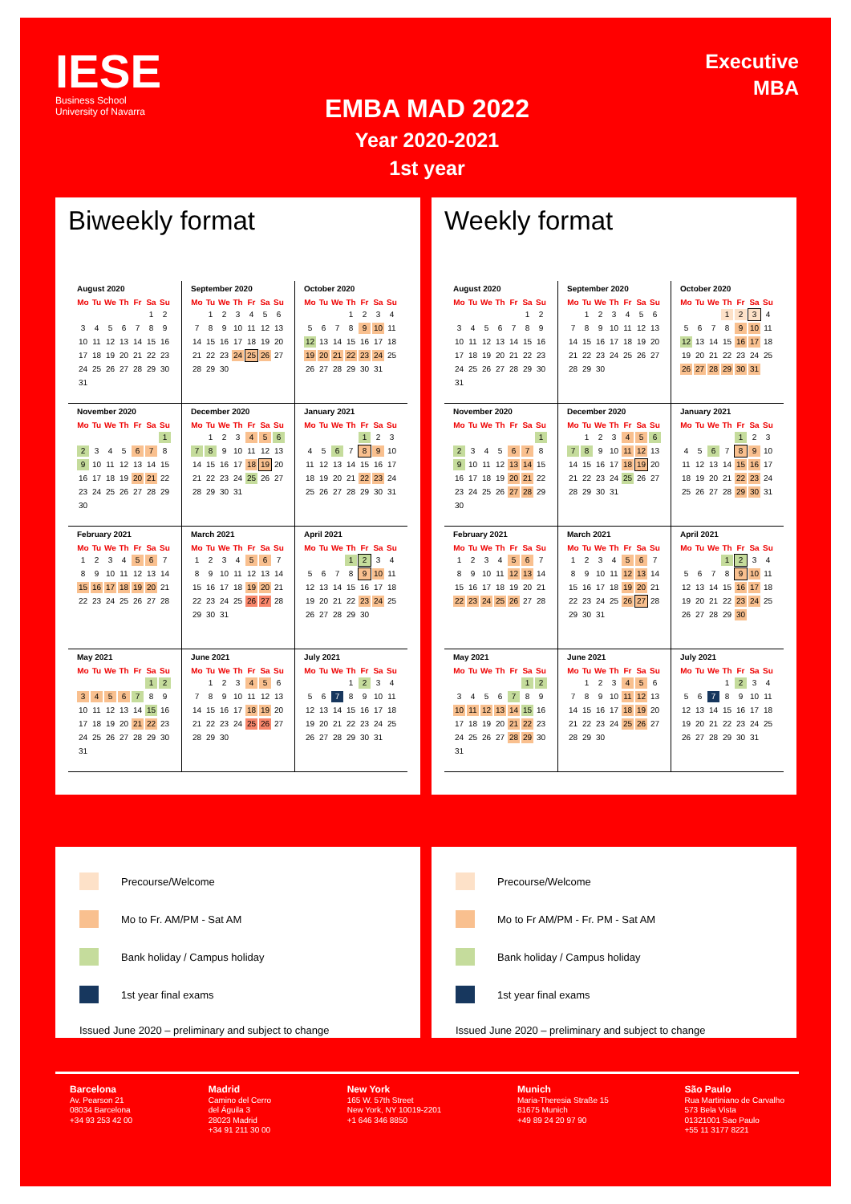IESE
Business School
University of Navarra
Executive
MBA
EMBA MAD 2022
Year 2020-2021
1st year
Biweekly format
August 2020
| Mo | Tu | We | Th | Fr | Sa | Su |
| --- | --- | --- | --- | --- | --- | --- |
| | | | | | 1 | 2 |
| 3 | 4 | 5 | 6 | 7 | 8 | 9 |
| 10 | 11 | 12 | 13 | 14 | 15 | 16 |
| 17 | 18 | 19 | 20 | 21 | 22 | 23 |
| 24 | 25 | 26 | 27 | 28 | 29 | 30 |
| 31 | | | | | | |
September 2020
| Mo | Tu | We | Th | Fr | Sa | Su |
| --- | --- | --- | --- | --- | --- | --- |
| | 1 | 2 | 3 | 4 | 5 | 6 |
| 7 | 8 | 9 | 10 | 11 | 12 | 13 |
| 14 | 15 | 16 | 17 | 18 | 19 | 20 |
| 21 | 22 | 23 | 24 | 25 | 26 | 27 |
| 28 | 29 | 30 | | | | |
October 2020
| Mo | Tu | We | Th | Fr | Sa | Su |
| --- | --- | --- | --- | --- | --- | --- |
| | | | 1 | 2 | 3 | 4 |
| 5 | 6 | 7 | 8 | 9 | 10 | 11 |
| 12 | 13 | 14 | 15 | 16 | 17 | 18 |
| 19 | 20 | 21 | 22 | 23 | 24 | 25 |
| 26 | 27 | 28 | 29 | 30 | 31 | |
November 2020
| Mo | Tu | We | Th | Fr | Sa | Su |
| --- | --- | --- | --- | --- | --- | --- |
| | | | | | | 1 |
| 2 | 3 | 4 | 5 | 6 | 7 | 8 |
| 9 | 10 | 11 | 12 | 13 | 14 | 15 |
| 16 | 17 | 18 | 19 | 20 | 21 | 22 |
| 23 | 24 | 25 | 26 | 27 | 28 | 29 |
| 30 | | | | | | |
December 2020
| Mo | Tu | We | Th | Fr | Sa | Su |
| --- | --- | --- | --- | --- | --- | --- |
| | 1 | 2 | 3 | 4 | 5 | 6 |
| 7 | 8 | 9 | 10 | 11 | 12 | 13 |
| 14 | 15 | 16 | 17 | 18 | 19 | 20 |
| 21 | 22 | 23 | 24 | 25 | 26 | 27 |
| 28 | 29 | 30 | 31 | | | |
January 2021
| Mo | Tu | We | Th | Fr | Sa | Su |
| --- | --- | --- | --- | --- | --- | --- |
| | | | | 1 | 2 | 3 |
| 4 | 5 | 6 | 7 | 8 | 9 | 10 |
| 11 | 12 | 13 | 14 | 15 | 16 | 17 |
| 18 | 19 | 20 | 21 | 22 | 23 | 24 |
| 25 | 26 | 27 | 28 | 29 | 30 | 31 |
February 2021
| Mo | Tu | We | Th | Fr | Sa | Su |
| --- | --- | --- | --- | --- | --- | --- |
| 1 | 2 | 3 | 4 | 5 | 6 | 7 |
| 8 | 9 | 10 | 11 | 12 | 13 | 14 |
| 15 | 16 | 17 | 18 | 19 | 20 | 21 |
| 22 | 23 | 24 | 25 | 26 | 27 | 28 |
March 2021
| Mo | Tu | We | Th | Fr | Sa | Su |
| --- | --- | --- | --- | --- | --- | --- |
| 1 | 2 | 3 | 4 | 5 | 6 | 7 |
| 8 | 9 | 10 | 11 | 12 | 13 | 14 |
| 15 | 16 | 17 | 18 | 19 | 20 | 21 |
| 22 | 23 | 24 | 25 | 26 | 27 | 28 |
| 29 | 30 | 31 | | | | |
April 2021
| Mo | Tu | We | Th | Fr | Sa | Su |
| --- | --- | --- | --- | --- | --- | --- |
| | | | 1 | 2 | 3 | 4 |
| 5 | 6 | 7 | 8 | 9 | 10 | 11 |
| 12 | 13 | 14 | 15 | 16 | 17 | 18 |
| 19 | 20 | 21 | 22 | 23 | 24 | 25 |
| 26 | 27 | 28 | 29 | 30 | | |
May 2021
| Mo | Tu | We | Th | Fr | Sa | Su |
| --- | --- | --- | --- | --- | --- | --- |
| | | | | | 1 | 2 |
| 3 | 4 | 5 | 6 | 7 | 8 | 9 |
| 10 | 11 | 12 | 13 | 14 | 15 | 16 |
| 17 | 18 | 19 | 20 | 21 | 22 | 23 |
| 24 | 25 | 26 | 27 | 28 | 29 | 30 |
| 31 | | | | | | |
June 2021
| Mo | Tu | We | Th | Fr | Sa | Su |
| --- | --- | --- | --- | --- | --- | --- |
| | 1 | 2 | 3 | 4 | 5 | 6 |
| 7 | 8 | 9 | 10 | 11 | 12 | 13 |
| 14 | 15 | 16 | 17 | 18 | 19 | 20 |
| 21 | 22 | 23 | 24 | 25 | 26 | 27 |
| 28 | 29 | 30 | | | | |
July 2021
| Mo | Tu | We | Th | Fr | Sa | Su |
| --- | --- | --- | --- | --- | --- | --- |
| | | | 1 | 2 | 3 | 4 |
| 5 | 6 | 7 | 8 | 9 | 10 | 11 |
| 12 | 13 | 14 | 15 | 16 | 17 | 18 |
| 19 | 20 | 21 | 22 | 23 | 24 | 25 |
| 26 | 27 | 28 | 29 | 30 | 31 | |
Weekly format
August 2020
| Mo | Tu | We | Th | Fr | Sa | Su |
| --- | --- | --- | --- | --- | --- | --- |
| | | | | | 1 | 2 |
| 3 | 4 | 5 | 6 | 7 | 8 | 9 |
| 10 | 11 | 12 | 13 | 14 | 15 | 16 |
| 17 | 18 | 19 | 20 | 21 | 22 | 23 |
| 24 | 25 | 26 | 27 | 28 | 29 | 30 |
| 31 | | | | | | |
September 2020
| Mo | Tu | We | Th | Fr | Sa | Su |
| --- | --- | --- | --- | --- | --- | --- |
| | 1 | 2 | 3 | 4 | 5 | 6 |
| 7 | 8 | 9 | 10 | 11 | 12 | 13 |
| 14 | 15 | 16 | 17 | 18 | 19 | 20 |
| 21 | 22 | 23 | 24 | 25 | 26 | 27 |
| 28 | 29 | 30 | | | | |
October 2020
| Mo | Tu | We | Th | Fr | Sa | Su |
| --- | --- | --- | --- | --- | --- | --- |
| | | | 1 | 2 | 3 | 4 |
| 5 | 6 | 7 | 8 | 9 | 10 | 11 |
| 12 | 13 | 14 | 15 | 16 | 17 | 18 |
| 19 | 20 | 21 | 22 | 23 | 24 | 25 |
| 26 | 27 | 28 | 29 | 30 | 31 | |
November 2020
| Mo | Tu | We | Th | Fr | Sa | Su |
| --- | --- | --- | --- | --- | --- | --- |
| | | | | | | 1 |
| 2 | 3 | 4 | 5 | 6 | 7 | 8 |
| 9 | 10 | 11 | 12 | 13 | 14 | 15 |
| 16 | 17 | 18 | 19 | 20 | 21 | 22 |
| 23 | 24 | 25 | 26 | 27 | 28 | 29 |
| 30 | | | | | | |
December 2020
| Mo | Tu | We | Th | Fr | Sa | Su |
| --- | --- | --- | --- | --- | --- | --- |
| | 1 | 2 | 3 | 4 | 5 | 6 |
| 7 | 8 | 9 | 10 | 11 | 12 | 13 |
| 14 | 15 | 16 | 17 | 18 | 19 | 20 |
| 21 | 22 | 23 | 24 | 25 | 26 | 27 |
| 28 | 29 | 30 | 31 | | | |
January 2021
| Mo | Tu | We | Th | Fr | Sa | Su |
| --- | --- | --- | --- | --- | --- | --- |
| | | | | 1 | 2 | 3 |
| 4 | 5 | 6 | 7 | 8 | 9 | 10 |
| 11 | 12 | 13 | 14 | 15 | 16 | 17 |
| 18 | 19 | 20 | 21 | 22 | 23 | 24 |
| 25 | 26 | 27 | 28 | 29 | 30 | 31 |
February 2021
| Mo | Tu | We | Th | Fr | Sa | Su |
| --- | --- | --- | --- | --- | --- | --- |
| 1 | 2 | 3 | 4 | 5 | 6 | 7 |
| 8 | 9 | 10 | 11 | 12 | 13 | 14 |
| 15 | 16 | 17 | 18 | 19 | 20 | 21 |
| 22 | 23 | 24 | 25 | 26 | 27 | 28 |
March 2021
| Mo | Tu | We | Th | Fr | Sa | Su |
| --- | --- | --- | --- | --- | --- | --- |
| 1 | 2 | 3 | 4 | 5 | 6 | 7 |
| 8 | 9 | 10 | 11 | 12 | 13 | 14 |
| 15 | 16 | 17 | 18 | 19 | 20 | 21 |
| 22 | 23 | 24 | 25 | 26 | 27 | 28 |
| 29 | 30 | 31 | | | | |
April 2021
| Mo | Tu | We | Th | Fr | Sa | Su |
| --- | --- | --- | --- | --- | --- | --- |
| | | | 1 | 2 | 3 | 4 |
| 5 | 6 | 7 | 8 | 9 | 10 | 11 |
| 12 | 13 | 14 | 15 | 16 | 17 | 18 |
| 19 | 20 | 21 | 22 | 23 | 24 | 25 |
| 26 | 27 | 28 | 29 | 30 | | |
May 2021
| Mo | Tu | We | Th | Fr | Sa | Su |
| --- | --- | --- | --- | --- | --- | --- |
| | | | | | 1 | 2 |
| 3 | 4 | 5 | 6 | 7 | 8 | 9 |
| 10 | 11 | 12 | 13 | 14 | 15 | 16 |
| 17 | 18 | 19 | 20 | 21 | 22 | 23 |
| 24 | 25 | 26 | 27 | 28 | 29 | 30 |
| 31 | | | | | | |
June 2021
| Mo | Tu | We | Th | Fr | Sa | Su |
| --- | --- | --- | --- | --- | --- | --- |
| | 1 | 2 | 3 | 4 | 5 | 6 |
| 7 | 8 | 9 | 10 | 11 | 12 | 13 |
| 14 | 15 | 16 | 17 | 18 | 19 | 20 |
| 21 | 22 | 23 | 24 | 25 | 26 | 27 |
| 28 | 29 | 30 | | | | |
July 2021
| Mo | Tu | We | Th | Fr | Sa | Su |
| --- | --- | --- | --- | --- | --- | --- |
| | | | 1 | 2 | 3 | 4 |
| 5 | 6 | 7 | 8 | 9 | 10 | 11 |
| 12 | 13 | 14 | 15 | 16 | 17 | 18 |
| 19 | 20 | 21 | 22 | 23 | 24 | 25 |
| 26 | 27 | 28 | 29 | 30 | 31 | |
Precourse/Welcome
Mo to Fr. AM/PM - Sat AM
Bank holiday / Campus holiday
1st year final exams
Issued June 2020 – preliminary and subject to change
Precourse/Welcome
Mo to Fr AM/PM - Fr. PM - Sat AM
Bank holiday / Campus holiday
1st year final exams
Issued June 2020 – preliminary and subject to change
Barcelona
Av. Pearson 21
08034 Barcelona
+34 93 253 42 00
Madrid
Camino del Cerro
del Águila 3
28023 Madrid
+34 91 211 30 00
New York
165 W. 57th Street
New York, NY 10019-2201
+1 646 346 8850
Munich
Maria-Theresia Straße 15
81675 Munich
+49 89 24 20 97 90
São Paulo
Rua Martiniano de Carvalho
573 Bela Vista
01321001 Sao Paulo
+55 11 3177 8221